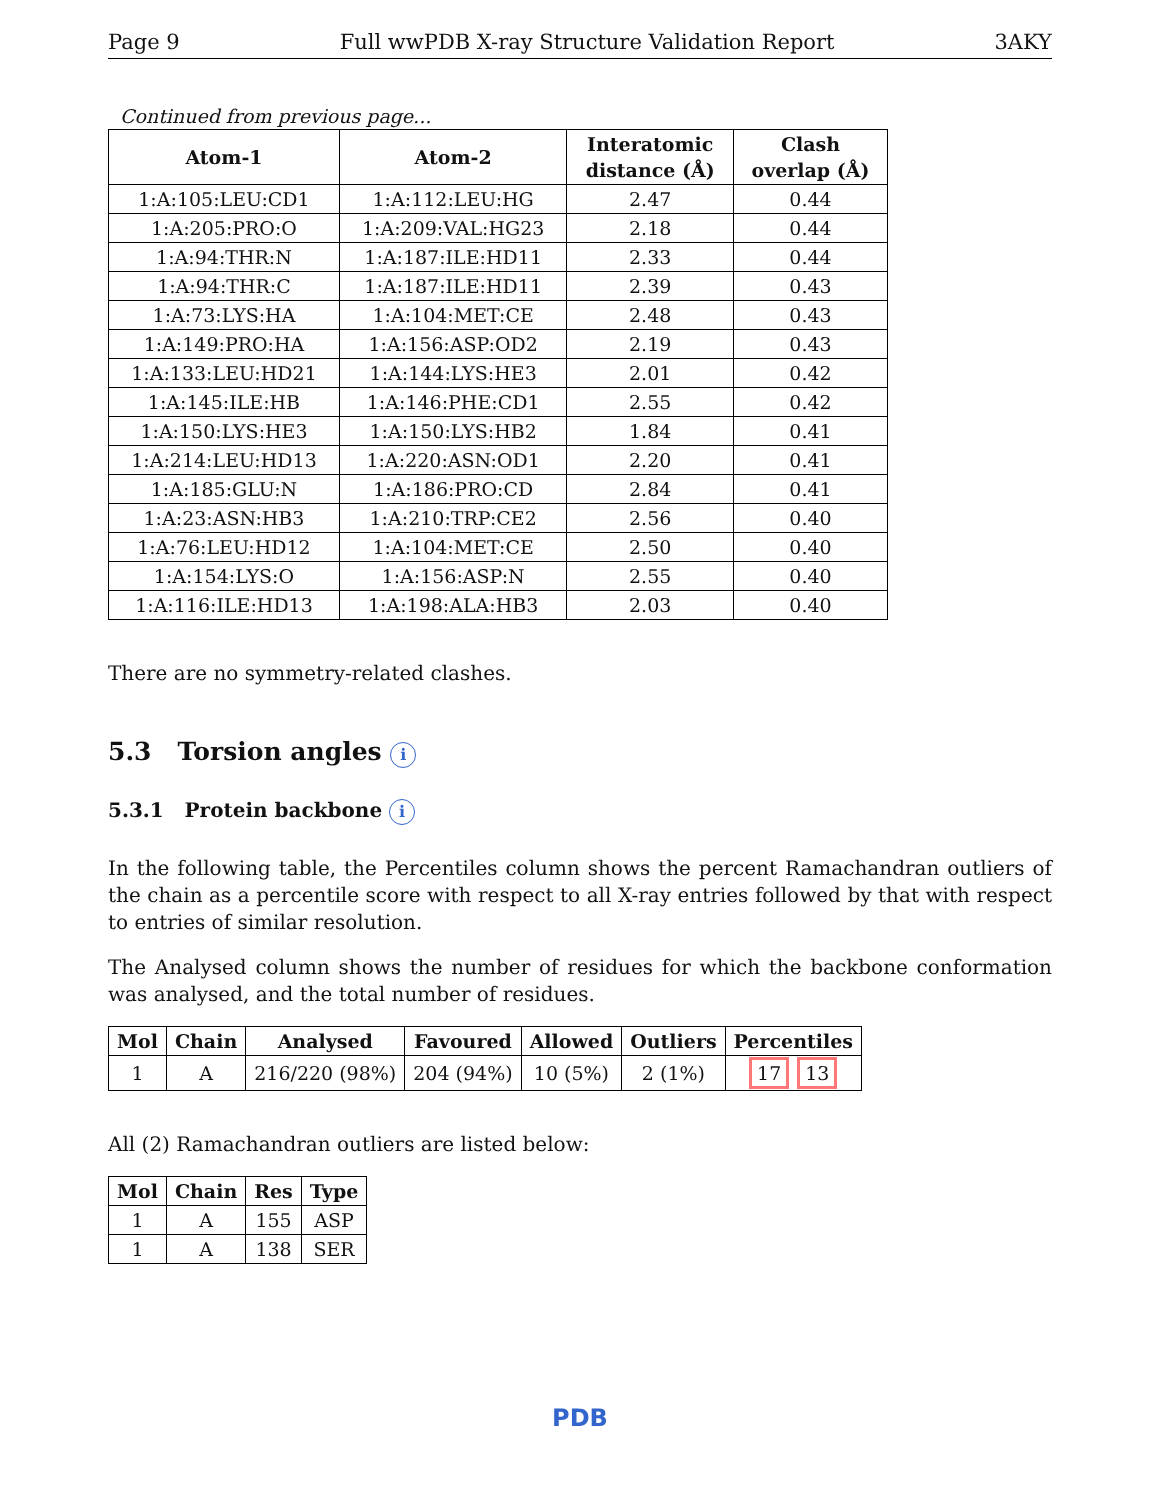Page 9 Full wwPDB X-ray Structure Validation Report 3AKY
Continued from previous page...
| Atom-1 | Atom-2 | Interatomic distance (Å) | Clash overlap (Å) |
| --- | --- | --- | --- |
| 1:A:105:LEU:CD1 | 1:A:112:LEU:HG | 2.47 | 0.44 |
| 1:A:205:PRO:O | 1:A:209:VAL:HG23 | 2.18 | 0.44 |
| 1:A:94:THR:N | 1:A:187:ILE:HD11 | 2.33 | 0.44 |
| 1:A:94:THR:C | 1:A:187:ILE:HD11 | 2.39 | 0.43 |
| 1:A:73:LYS:HA | 1:A:104:MET:CE | 2.48 | 0.43 |
| 1:A:149:PRO:HA | 1:A:156:ASP:OD2 | 2.19 | 0.43 |
| 1:A:133:LEU:HD21 | 1:A:144:LYS:HE3 | 2.01 | 0.42 |
| 1:A:145:ILE:HB | 1:A:146:PHE:CD1 | 2.55 | 0.42 |
| 1:A:150:LYS:HE3 | 1:A:150:LYS:HB2 | 1.84 | 0.41 |
| 1:A:214:LEU:HD13 | 1:A:220:ASN:OD1 | 2.20 | 0.41 |
| 1:A:185:GLU:N | 1:A:186:PRO:CD | 2.84 | 0.41 |
| 1:A:23:ASN:HB3 | 1:A:210:TRP:CE2 | 2.56 | 0.40 |
| 1:A:76:LEU:HD12 | 1:A:104:MET:CE | 2.50 | 0.40 |
| 1:A:154:LYS:O | 1:A:156:ASP:N | 2.55 | 0.40 |
| 1:A:116:ILE:HD13 | 1:A:198:ALA:HB3 | 2.03 | 0.40 |
There are no symmetry-related clashes.
5.3 Torsion angles i
5.3.1 Protein backbone i
In the following table, the Percentiles column shows the percent Ramachandran outliers of the chain as a percentile score with respect to all X-ray entries followed by that with respect to entries of similar resolution.
The Analysed column shows the number of residues for which the backbone conformation was analysed, and the total number of residues.
| Mol | Chain | Analysed | Favoured | Allowed | Outliers | Percentiles |
| --- | --- | --- | --- | --- | --- | --- |
| 1 | A | 216/220 (98%) | 204 (94%) | 10 (5%) | 2 (1%) | 17 13 |
All (2) Ramachandran outliers are listed below:
| Mol | Chain | Res | Type |
| --- | --- | --- | --- |
| 1 | A | 155 | ASP |
| 1 | A | 138 | SER |
PDB